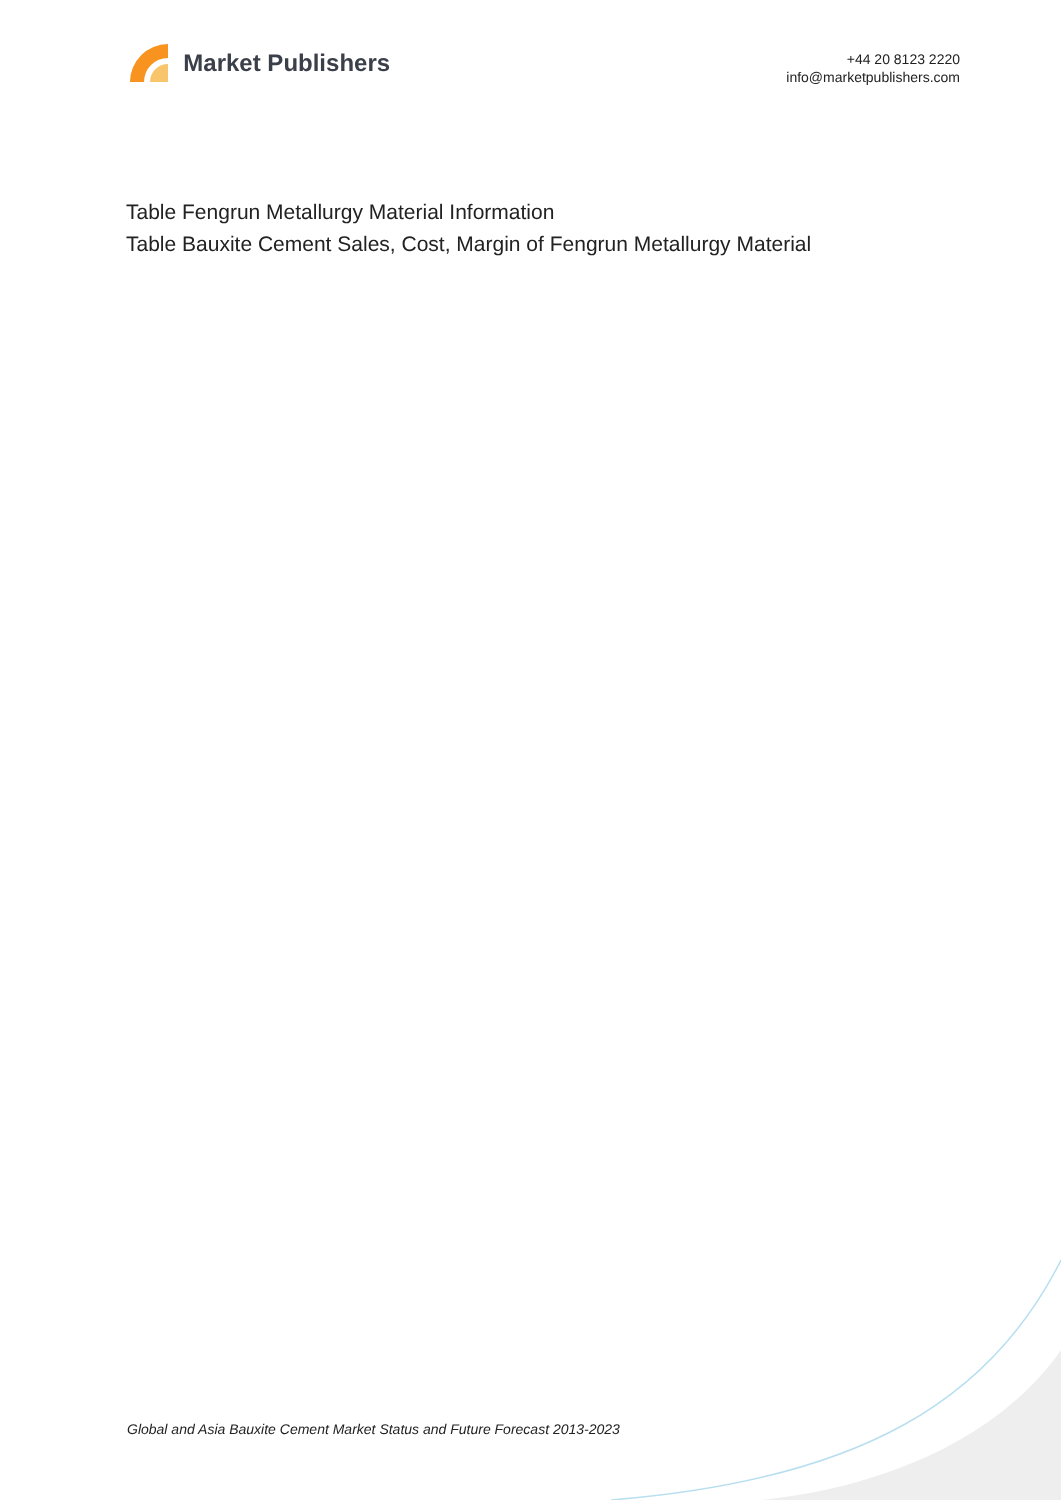Market Publishers
+44 20 8123 2220
info@marketpublishers.com
Table Fengrun Metallurgy Material Information
Table Bauxite Cement Sales, Cost, Margin of Fengrun Metallurgy Material
Global and Asia Bauxite Cement Market Status and Future Forecast 2013-2023